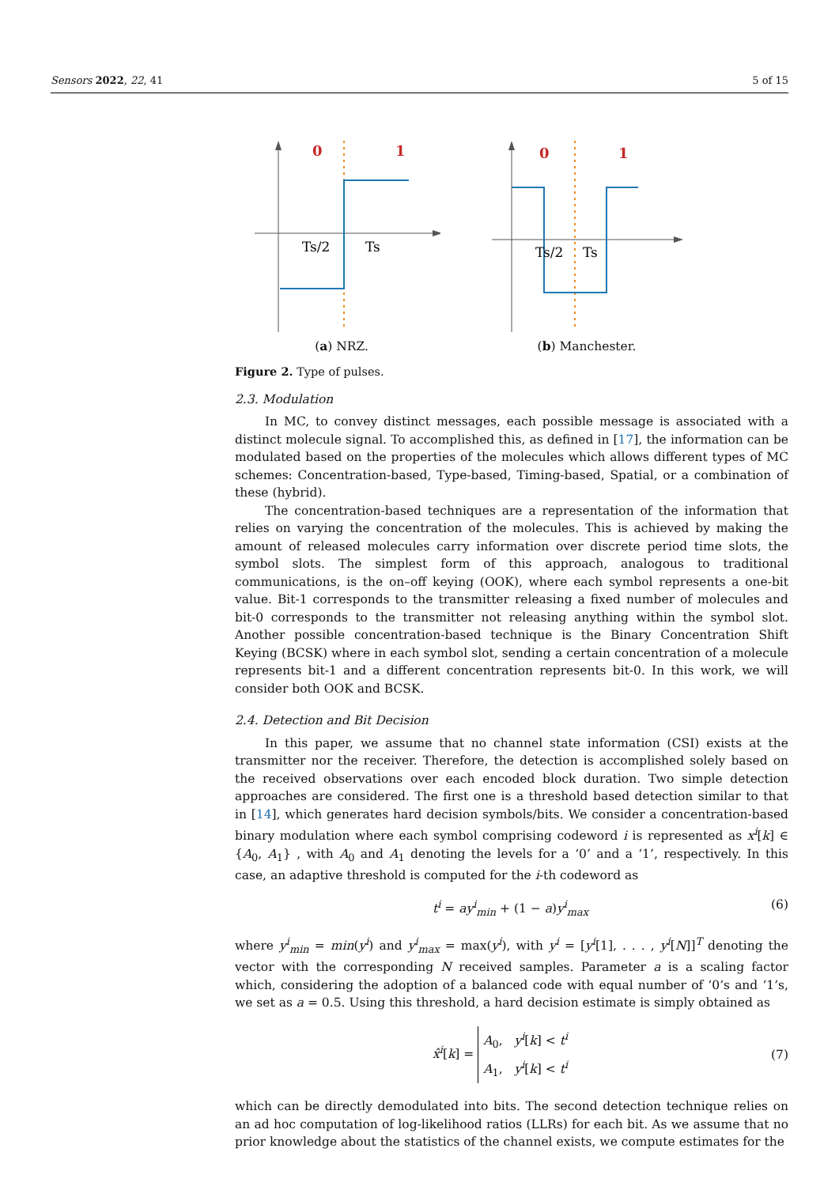Sensors 2022, 22, 41 5 of 15
0
1
Ts/2
Ts
(a) NRZ.
0
1
Ts/2
Ts
(b) Manchester.
Figure 2. Type of pulses.
2.3. Modulation
In MC, to convey distinct messages, each possible message is associated with a distinct molecule signal. To accomplished this, as defined in [17], the information can be modulated based on the properties of the molecules which allows different types of MC schemes: Concentration-based, Type-based, Timing-based, Spatial, or a combination of these (hybrid).
The concentration-based techniques are a representation of the information that relies on varying the concentration of the molecules. This is achieved by making the amount of released molecules carry information over discrete period time slots, the symbol slots. The simplest form of this approach, analogous to traditional communications, is the on–off keying (OOK), where each symbol represents a one-bit value. Bit-1 corresponds to the transmitter releasing a fixed number of molecules and bit-0 corresponds to the transmitter not releasing anything within the symbol slot. Another possible concentration-based technique is the Binary Concentration Shift Keying (BCSK) where in each symbol slot, sending a certain concentration of a molecule represents bit-1 and a different concentration represents bit-0. In this work, we will consider both OOK and BCSK.
2.4. Detection and Bit Decision
In this paper, we assume that no channel state information (CSI) exists at the transmitter nor the receiver. Therefore, the detection is accomplished solely based on the received observations over each encoded block duration. Two simple detection approaches are considered. The first one is a threshold based detection similar to that in [14], which generates hard decision symbols/bits. We consider a concentration-based binary modulation where each symbol comprising codeword i is represented as x<sup>i</sup>[k] ∈ {A<sub>0</sub>, A<sub>1</sub>} , with A<sub>0</sub> and A<sub>1</sub> denoting the levels for a ‘0’ and a ‘1’, respectively. In this case, an adaptive threshold is computed for the i-th codeword as
t<sup>i</sup> = ay<sup>i</sup><sub>min</sub> + (1 − a)y<sup>i</sup><sub>max</sub> (6)
where y<sup>i</sup><sub>min</sub> = min(y<sup>i</sup>) and y<sup>i</sup><sub>max</sub> = max(y<sup>i</sup>), with y<sup>i</sup> = [y<sup>i</sup>[1], . . . , y<sup>i</sup>[N]]<sup>T</sup> denoting the vector with the corresponding N received samples. Parameter a is a scaling factor which, considering the adoption of a balanced code with equal number of ‘0’s and ‘1’s, we set as a = 0.5. Using this threshold, a hard decision estimate is simply obtained as
x̂<sup>i</sup>[k] = A<sub>0</sub>, y<sup>i</sup>[k] < t<sup>i</sup>
A<sub>1</sub>, y<sup>i</sup>[k] < t<sup>i</sup> (7)
which can be directly demodulated into bits. The second detection technique relies on an ad hoc computation of log-likelihood ratios (LLRs) for each bit. As we assume that no prior knowledge about the statistics of the channel exists, we compute estimates for the